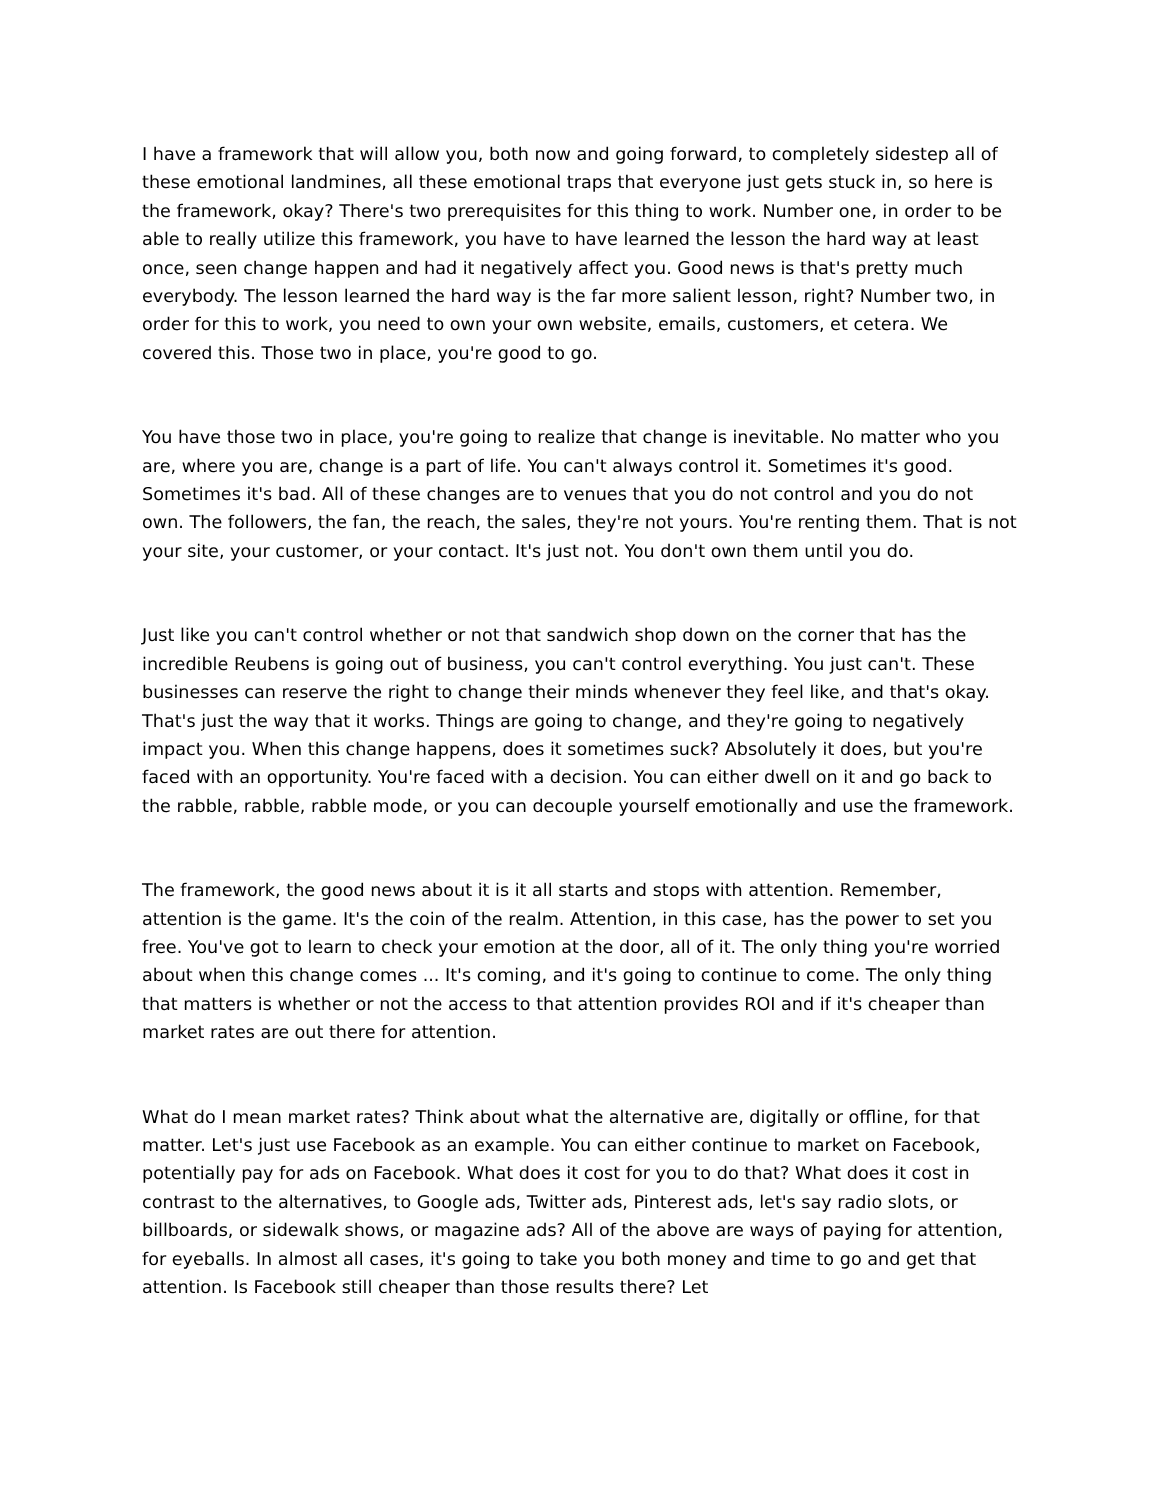I have a framework that will allow you, both now and going forward, to completely sidestep all of these emotional landmines, all these emotional traps that everyone just gets stuck in, so here is the framework, okay? There's two prerequisites for this thing to work. Number one, in order to be able to really utilize this framework, you have to have learned the lesson the hard way at least once, seen change happen and had it negatively affect you. Good news is that's pretty much everybody. The lesson learned the hard way is the far more salient lesson, right? Number two, in order for this to work, you need to own your own website, emails, customers, et cetera. We covered this. Those two in place, you're good to go.
You have those two in place, you're going to realize that change is inevitable. No matter who you are, where you are, change is a part of life. You can't always control it. Sometimes it's good. Sometimes it's bad. All of these changes are to venues that you do not control and you do not own. The followers, the fan, the reach, the sales, they're not yours. You're renting them. That is not your site, your customer, or your contact. It's just not. You don't own them until you do.
Just like you can't control whether or not that sandwich shop down on the corner that has the incredible Reubens is going out of business, you can't control everything. You just can't. These businesses can reserve the right to change their minds whenever they feel like, and that's okay. That's just the way that it works. Things are going to change, and they're going to negatively impact you. When this change happens, does it sometimes suck? Absolutely it does, but you're faced with an opportunity. You're faced with a decision. You can either dwell on it and go back to the rabble, rabble, rabble mode, or you can decouple yourself emotionally and use the framework.
The framework, the good news about it is it all starts and stops with attention. Remember, attention is the game. It's the coin of the realm. Attention, in this case, has the power to set you free. You've got to learn to check your emotion at the door, all of it. The only thing you're worried about when this change comes ... It's coming, and it's going to continue to come. The only thing that matters is whether or not the access to that attention provides ROI and if it's cheaper than market rates are out there for attention.
What do I mean market rates? Think about what the alternative are, digitally or offline, for that matter. Let's just use Facebook as an example. You can either continue to market on Facebook, potentially pay for ads on Facebook. What does it cost for you to do that? What does it cost in contrast to the alternatives, to Google ads, Twitter ads, Pinterest ads, let's say radio slots, or billboards, or sidewalk shows, or magazine ads? All of the above are ways of paying for attention, for eyeballs. In almost all cases, it's going to take you both money and time to go and get that attention. Is Facebook still cheaper than those results there? Let